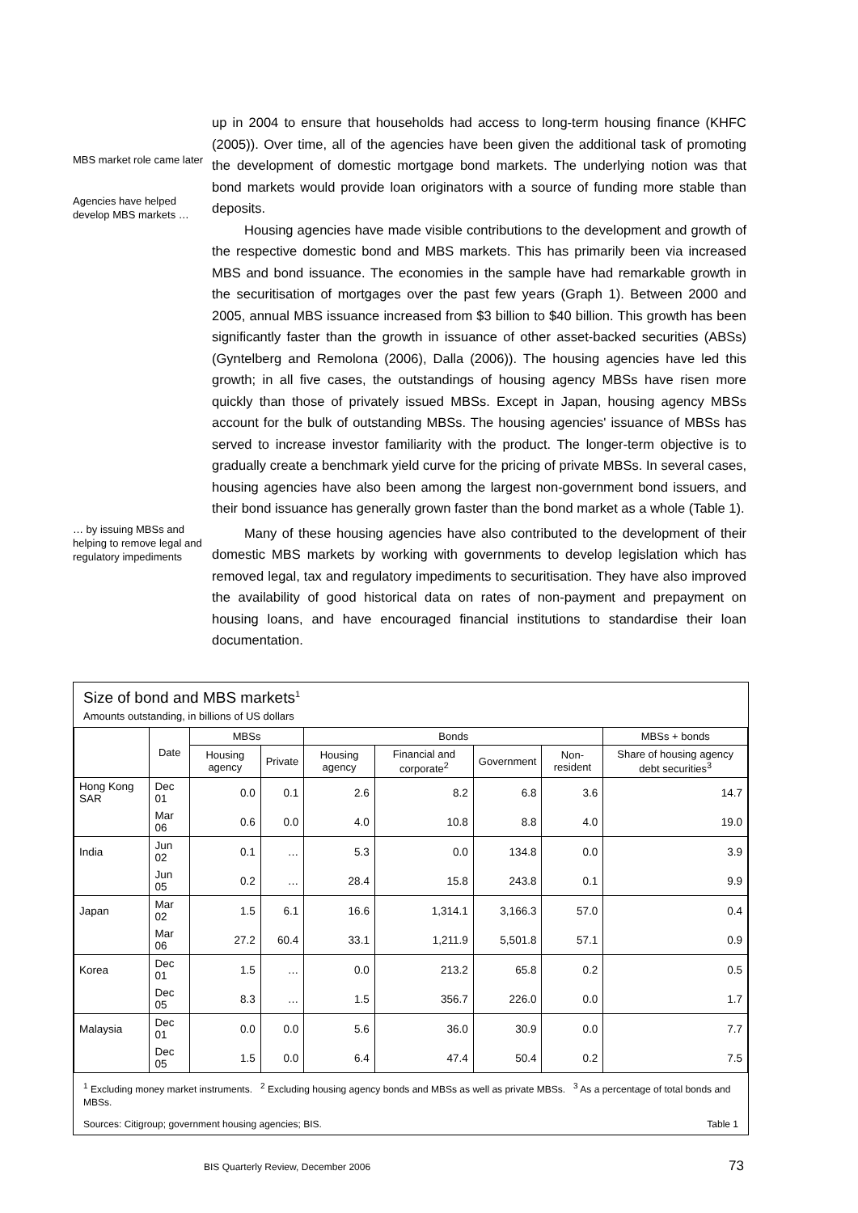MBS market role came later
Agencies have helped develop MBS markets …
up in 2004 to ensure that households had access to long-term housing finance (KHFC (2005)). Over time, all of the agencies have been given the additional task of promoting the development of domestic mortgage bond markets. The underlying notion was that bond markets would provide loan originators with a source of funding more stable than deposits.
Housing agencies have made visible contributions to the development and growth of the respective domestic bond and MBS markets. This has primarily been via increased MBS and bond issuance. The economies in the sample have had remarkable growth in the securitisation of mortgages over the past few years (Graph 1). Between 2000 and 2005, annual MBS issuance increased from $3 billion to $40 billion. This growth has been significantly faster than the growth in issuance of other asset-backed securities (ABSs) (Gyntelberg and Remolona (2006), Dalla (2006)). The housing agencies have led this growth; in all five cases, the outstandings of housing agency MBSs have risen more quickly than those of privately issued MBSs. Except in Japan, housing agency MBSs account for the bulk of outstanding MBSs. The housing agencies' issuance of MBSs has served to increase investor familiarity with the product. The longer-term objective is to gradually create a benchmark yield curve for the pricing of private MBSs. In several cases, housing agencies have also been among the largest non-government bond issuers, and their bond issuance has generally grown faster than the bond market as a whole (Table 1).
… by issuing MBSs and helping to remove legal and regulatory impediments
Many of these housing agencies have also contributed to the development of their domestic MBS markets by working with governments to develop legislation which has removed legal, tax and regulatory impediments to securitisation. They have also improved the availability of good historical data on rates of non-payment and prepayment on housing loans, and have encouraged financial institutions to standardise their loan documentation.
Size of bond and MBS markets<sup>1</sup>
Amounts outstanding, in billions of US dollars
| | Date | MBSs | | Bonds | | | | MBSs + bonds |
| --- | --- | --- | --- | --- | --- | --- | --- | --- |
| | | Housing agency | Private | Housing agency | Financial and corporate<sup>2</sup> | Government | Non-resident | Share of housing agency debt securities<sup>3</sup> |
| Hong Kong SAR | Dec 01 | 0.0 | 0.1 | 2.6 | 8.2 | 6.8 | 3.6 | 14.7 |
| | Mar 06 | 0.6 | 0.0 | 4.0 | 10.8 | 8.8 | 4.0 | 19.0 |
| India | Jun 02 | 0.1 | … | 5.3 | 0.0 | 134.8 | 0.0 | 3.9 |
| | Jun 05 | 0.2 | … | 28.4 | 15.8 | 243.8 | 0.1 | 9.9 |
| Japan | Mar 02 | 1.5 | 6.1 | 16.6 | 1,314.1 | 3,166.3 | 57.0 | 0.4 |
| | Mar 06 | 27.2 | 60.4 | 33.1 | 1,211.9 | 5,501.8 | 57.1 | 0.9 |
| Korea | Dec 01 | 1.5 | … | 0.0 | 213.2 | 65.8 | 0.2 | 0.5 |
| | Dec 05 | 8.3 | … | 1.5 | 356.7 | 226.0 | 0.0 | 1.7 |
| Malaysia | Dec 01 | 0.0 | 0.0 | 5.6 | 36.0 | 30.9 | 0.0 | 7.7 |
| | Dec 05 | 1.5 | 0.0 | 6.4 | 47.4 | 50.4 | 0.2 | 7.5 |
<sup>1</sup> Excluding money market instruments. <sup>2</sup> Excluding housing agency bonds and MBSs as well as private MBSs. <sup>3</sup> As a percentage of total bonds and MBSs.
Sources: Citigroup; government housing agencies; BIS. Table 1
BIS Quarterly Review, December 2006 73